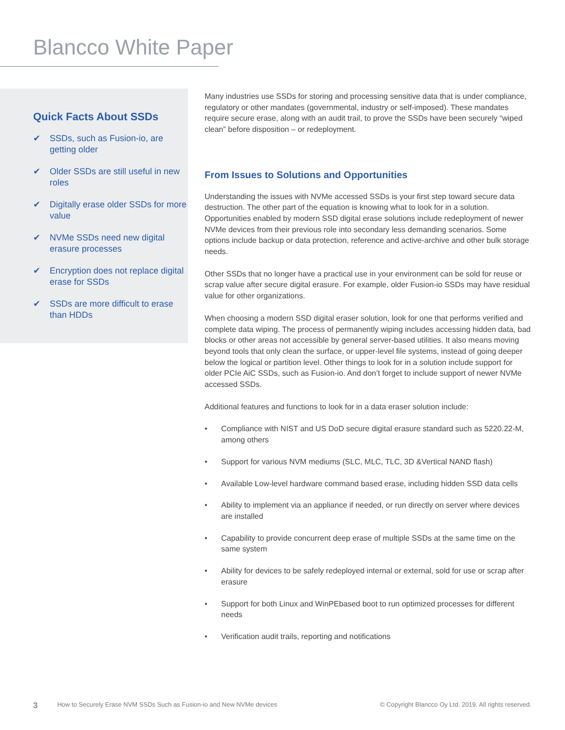Blancco White Paper
Quick Facts About SSDs
✔ SSDs, such as Fusion-io, are getting older
✔ Older SSDs are still useful in new roles
✔ Digitally erase older SSDs for more value
✔ NVMe SSDs need new digital erasure processes
✔ Encryption does not replace digital erase for SSDs
✔ SSDs are more difficult to erase than HDDs
Many industries use SSDs for storing and processing sensitive data that is under compliance, regulatory or other mandates (governmental, industry or self-imposed). These mandates require secure erase, along with an audit trail, to prove the SSDs have been securely “wiped clean” before disposition – or redeployment.
From Issues to Solutions and Opportunities
Understanding the issues with NVMe accessed SSDs is your first step toward secure data destruction. The other part of the equation is knowing what to look for in a solution. Opportunities enabled by modern SSD digital erase solutions include redeployment of newer NVMe devices from their previous role into secondary less demanding scenarios. Some options include backup or data protection, reference and active-archive and other bulk storage needs.
Other SSDs that no longer have a practical use in your environment can be sold for reuse or scrap value after secure digital erasure. For example, older Fusion-io SSDs may have residual value for other organizations.
When choosing a modern SSD digital eraser solution, look for one that performs verified and complete data wiping. The process of permanently wiping includes accessing hidden data, bad blocks or other areas not accessible by general server-based utilities. It also means moving beyond tools that only clean the surface, or upper-level file systems, instead of going deeper below the logical or partition level. Other things to look for in a solution include support for older PCIe AiC SSDs, such as Fusion-io. And don’t forget to include support of newer NVMe accessed SSDs.
Additional features and functions to look for in a data eraser solution include:
• Compliance with NIST and US DoD secure digital erasure standard such as 5220.22-M, among others
• Support for various NVM mediums (SLC, MLC, TLC, 3D &Vertical NAND flash)
• Available Low-level hardware command based erase, including hidden SSD data cells
• Ability to implement via an appliance if needed, or run directly on server where devices are installed
• Capability to provide concurrent deep erase of multiple SSDs at the same time on the same system
• Ability for devices to be safely redeployed internal or external, sold for use or scrap after erasure
• Support for both Linux and WinPEbased boot to run optimized processes for different needs
• Verification audit trails, reporting and notifications
3 How to Securely Erase NVM SSDs Such as Fusion-io and New NVMe devices © Copyright Blancco Oy Ltd. 2019. All rights reserved.